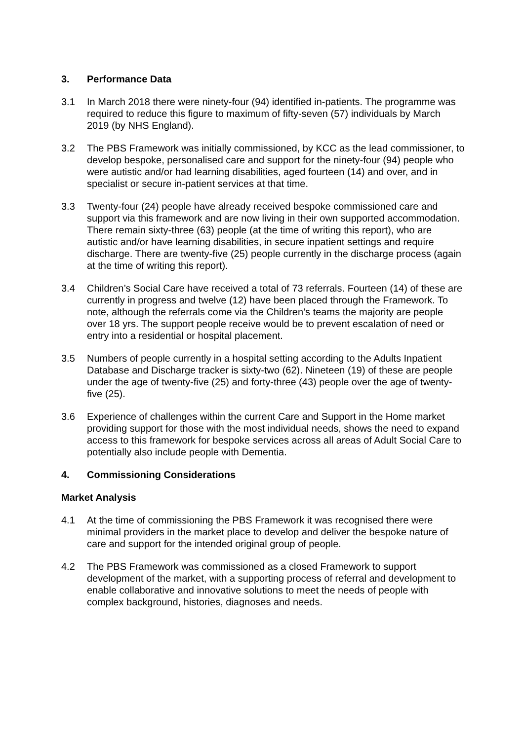3. Performance Data
3.1 In March 2018 there were ninety-four (94) identified in-patients. The programme was required to reduce this figure to maximum of fifty-seven (57) individuals by March 2019 (by NHS England).
3.2 The PBS Framework was initially commissioned, by KCC as the lead commissioner, to develop bespoke, personalised care and support for the ninety-four (94) people who were autistic and/or had learning disabilities, aged fourteen (14) and over, and in specialist or secure in-patient services at that time.
3.3 Twenty-four (24) people have already received bespoke commissioned care and support via this framework and are now living in their own supported accommodation. There remain sixty-three (63) people (at the time of writing this report), who are autistic and/or have learning disabilities, in secure inpatient settings and require discharge. There are twenty-five (25) people currently in the discharge process (again at the time of writing this report).
3.4 Children’s Social Care have received a total of 73 referrals. Fourteen (14) of these are currently in progress and twelve (12) have been placed through the Framework. To note, although the referrals come via the Children’s teams the majority are people over 18 yrs. The support people receive would be to prevent escalation of need or entry into a residential or hospital placement.
3.5 Numbers of people currently in a hospital setting according to the Adults Inpatient Database and Discharge tracker is sixty-two (62). Nineteen (19) of these are people under the age of twenty-five (25) and forty-three (43) people over the age of twenty-five (25).
3.6 Experience of challenges within the current Care and Support in the Home market providing support for those with the most individual needs, shows the need to expand access to this framework for bespoke services across all areas of Adult Social Care to potentially also include people with Dementia.
4. Commissioning Considerations
Market Analysis
4.1 At the time of commissioning the PBS Framework it was recognised there were minimal providers in the market place to develop and deliver the bespoke nature of care and support for the intended original group of people.
4.2 The PBS Framework was commissioned as a closed Framework to support development of the market, with a supporting process of referral and development to enable collaborative and innovative solutions to meet the needs of people with complex background, histories, diagnoses and needs.